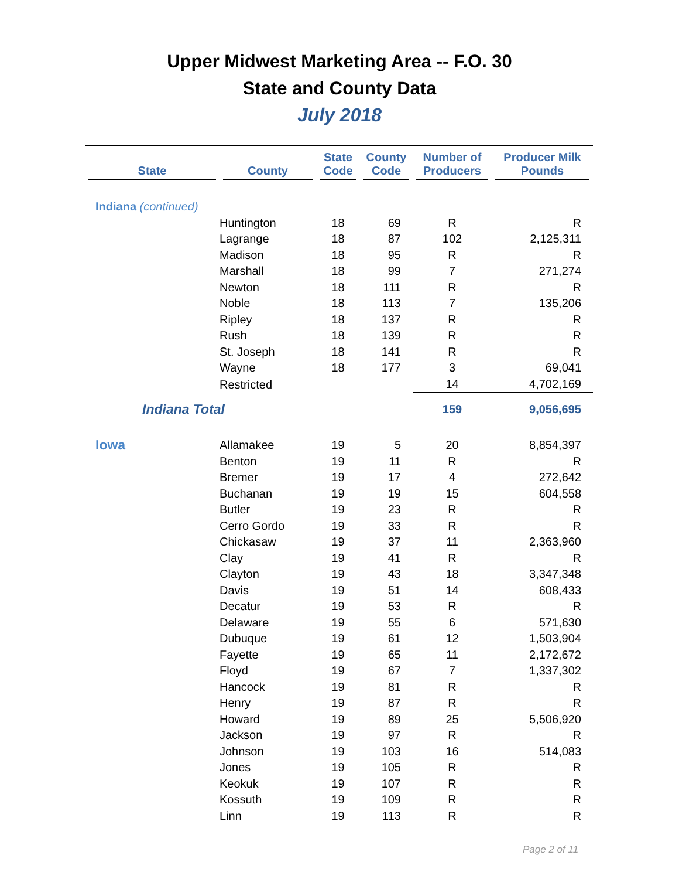Upper Midwest Marketing Area -- F.O. 30
State and County Data
July 2018
| State | County | State Code | County Code | Number of Producers | Producer Milk Pounds |
| --- | --- | --- | --- | --- | --- |
| Indiana (continued) | | | | | |
| | Huntington | 18 | 69 | R | R |
| | Lagrange | 18 | 87 | 102 | 2,125,311 |
| | Madison | 18 | 95 | R | R |
| | Marshall | 18 | 99 | 7 | 271,274 |
| | Newton | 18 | 111 | R | R |
| | Noble | 18 | 113 | 7 | 135,206 |
| | Ripley | 18 | 137 | R | R |
| | Rush | 18 | 139 | R | R |
| | St. Joseph | 18 | 141 | R | R |
| | Wayne | 18 | 177 | 3 | 69,041 |
| | Restricted | | | 14 | 4,702,169 |
| Indiana Total | | | | 159 | 9,056,695 |
| Iowa | Allamakee | 19 | 5 | 20 | 8,854,397 |
| | Benton | 19 | 11 | R | R |
| | Bremer | 19 | 17 | 4 | 272,642 |
| | Buchanan | 19 | 19 | 15 | 604,558 |
| | Butler | 19 | 23 | R | R |
| | Cerro Gordo | 19 | 33 | R | R |
| | Chickasaw | 19 | 37 | 11 | 2,363,960 |
| | Clay | 19 | 41 | R | R |
| | Clayton | 19 | 43 | 18 | 3,347,348 |
| | Davis | 19 | 51 | 14 | 608,433 |
| | Decatur | 19 | 53 | R | R |
| | Delaware | 19 | 55 | 6 | 571,630 |
| | Dubuque | 19 | 61 | 12 | 1,503,904 |
| | Fayette | 19 | 65 | 11 | 2,172,672 |
| | Floyd | 19 | 67 | 7 | 1,337,302 |
| | Hancock | 19 | 81 | R | R |
| | Henry | 19 | 87 | R | R |
| | Howard | 19 | 89 | 25 | 5,506,920 |
| | Jackson | 19 | 97 | R | R |
| | Johnson | 19 | 103 | 16 | 514,083 |
| | Jones | 19 | 105 | R | R |
| | Keokuk | 19 | 107 | R | R |
| | Kossuth | 19 | 109 | R | R |
| | Linn | 19 | 113 | R | R |
Page 2 of 11